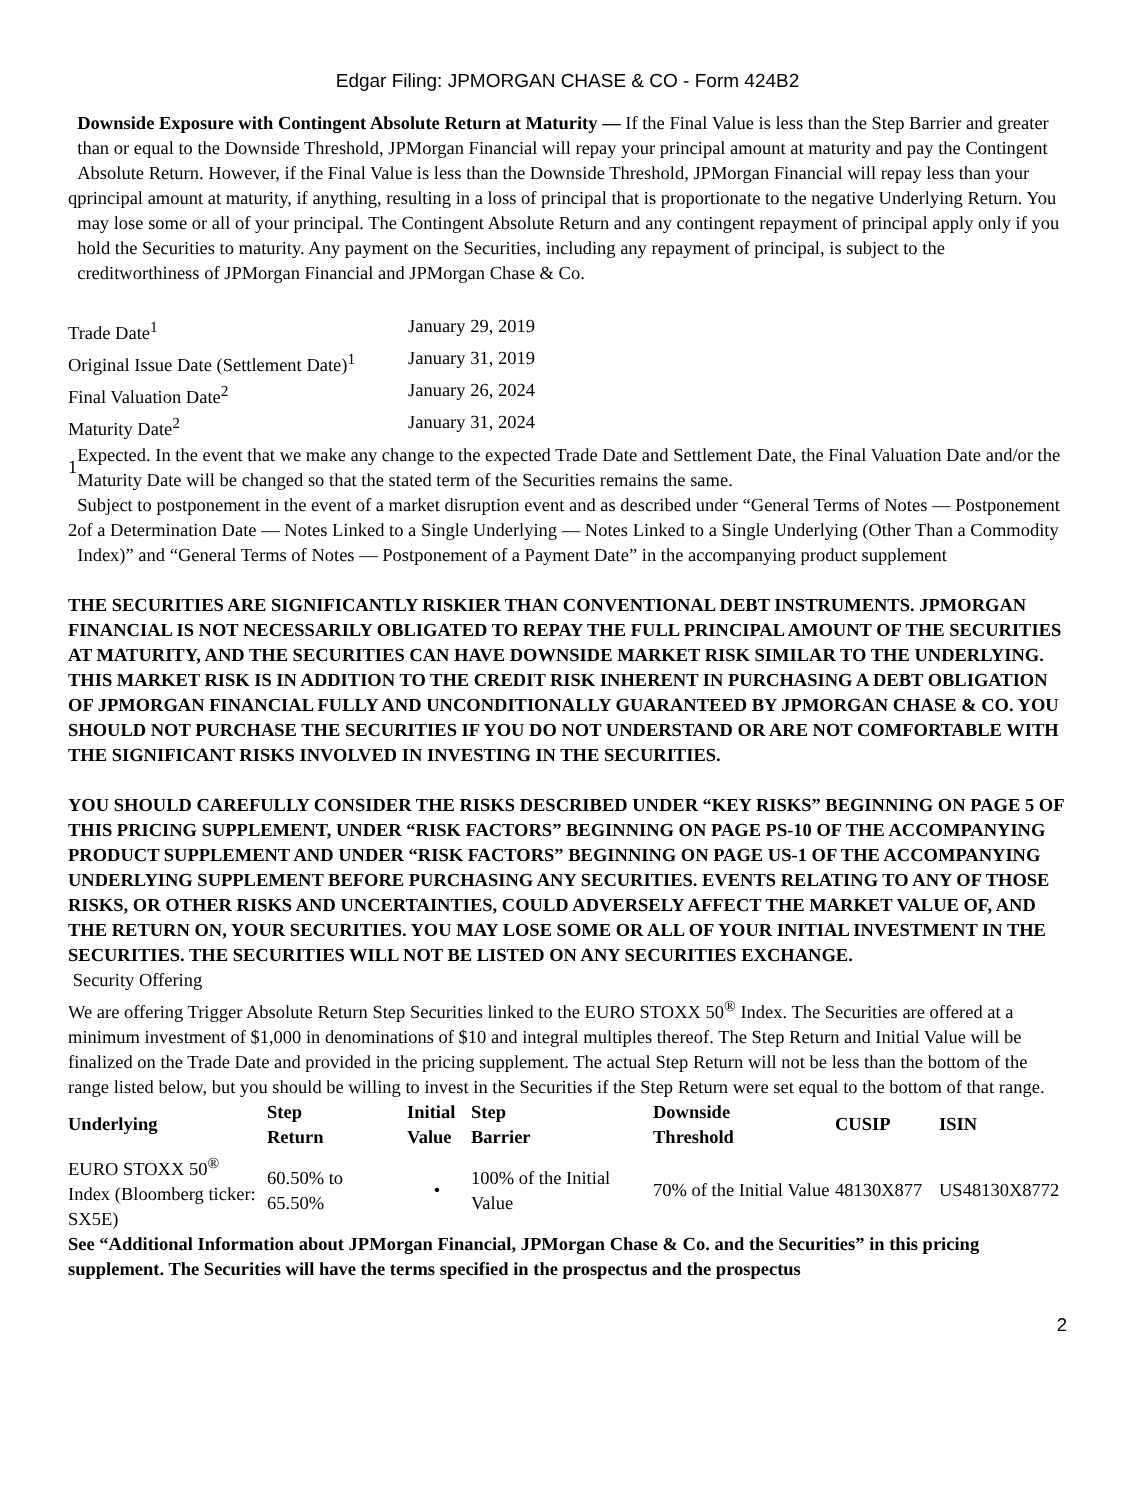Edgar Filing: JPMORGAN CHASE & CO - Form 424B2
q Downside Exposure with Contingent Absolute Return at Maturity — If the Final Value is less than the Step Barrier and greater than or equal to the Downside Threshold, JPMorgan Financial will repay your principal amount at maturity and pay the Contingent Absolute Return. However, if the Final Value is less than the Downside Threshold, JPMorgan Financial will repay less than your principal amount at maturity, if anything, resulting in a loss of principal that is proportionate to the negative Underlying Return. You may lose some or all of your principal. The Contingent Absolute Return and any contingent repayment of principal apply only if you hold the Securities to maturity. Any payment on the Securities, including any repayment of principal, is subject to the creditworthiness of JPMorgan Financial and JPMorgan Chase & Co.
| Trade Date<sup>1</sup> | January 29, 2019 |
| Original Issue Date (Settlement Date)<sup>1</sup> | January 31, 2019 |
| Final Valuation Date<sup>2</sup> | January 26, 2024 |
| Maturity Date<sup>2</sup> | January 31, 2024 |
1 Expected. In the event that we make any change to the expected Trade Date and Settlement Date, the Final Valuation Date and/or the Maturity Date will be changed so that the stated term of the Securities remains the same.
2 Subject to postponement in the event of a market disruption event and as described under “General Terms of Notes — Postponement of a Determination Date — Notes Linked to a Single Underlying — Notes Linked to a Single Underlying (Other Than a Commodity Index)” and “General Terms of Notes — Postponement of a Payment Date” in the accompanying product supplement
THE SECURITIES ARE SIGNIFICANTLY RISKIER THAN CONVENTIONAL DEBT INSTRUMENTS. JPMORGAN FINANCIAL IS NOT NECESSARILY OBLIGATED TO REPAY THE FULL PRINCIPAL AMOUNT OF THE SECURITIES AT MATURITY, AND THE SECURITIES CAN HAVE DOWNSIDE MARKET RISK SIMILAR TO THE UNDERLYING. THIS MARKET RISK IS IN ADDITION TO THE CREDIT RISK INHERENT IN PURCHASING A DEBT OBLIGATION OF JPMORGAN FINANCIAL FULLY AND UNCONDITIONALLY GUARANTEED BY JPMORGAN CHASE & CO. YOU SHOULD NOT PURCHASE THE SECURITIES IF YOU DO NOT UNDERSTAND OR ARE NOT COMFORTABLE WITH THE SIGNIFICANT RISKS INVOLVED IN INVESTING IN THE SECURITIES.
YOU SHOULD CAREFULLY CONSIDER THE RISKS DESCRIBED UNDER “KEY RISKS” BEGINNING ON PAGE 5 OF THIS PRICING SUPPLEMENT, UNDER “RISK FACTORS” BEGINNING ON PAGE PS-10 OF THE ACCOMPANYING PRODUCT SUPPLEMENT AND UNDER “RISK FACTORS” BEGINNING ON PAGE US-1 OF THE ACCOMPANYING UNDERLYING SUPPLEMENT BEFORE PURCHASING ANY SECURITIES. EVENTS RELATING TO ANY OF THOSE RISKS, OR OTHER RISKS AND UNCERTAINTIES, COULD ADVERSELY AFFECT THE MARKET VALUE OF, AND THE RETURN ON, YOUR SECURITIES. YOU MAY LOSE SOME OR ALL OF YOUR INITIAL INVESTMENT IN THE SECURITIES. THE SECURITIES WILL NOT BE LISTED ON ANY SECURITIES EXCHANGE.
Security Offering
We are offering Trigger Absolute Return Step Securities linked to the EURO STOXX 50<sup>®</sup> Index. The Securities are offered at a minimum investment of $1,000 in denominations of $10 and integral multiples thereof. The Step Return and Initial Value will be finalized on the Trade Date and provided in the pricing supplement. The actual Step Return will not be less than the bottom of the range listed below, but you should be willing to invest in the Securities if the Step Return were set equal to the bottom of that range.
| Underlying | Step Return | Initial Value | Step Barrier | Downside Threshold | CUSIP | ISIN |
| --- | --- | --- | --- | --- | --- | --- |
| EURO STOXX 50<sup>®</sup> Index (Bloomberg ticker: SX5E) | 60.50% to 65.50% | • | 100% of the Initial Value | 70% of the Initial Value | 48130X877 | US48130X8772 |
See “Additional Information about JPMorgan Financial, JPMorgan Chase & Co. and the Securities” in this pricing supplement. The Securities will have the terms specified in the prospectus and the prospectus
2